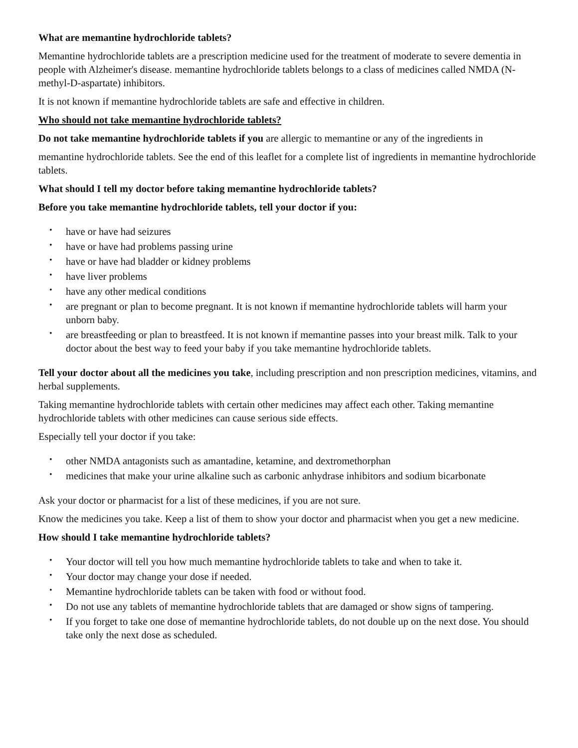What are memantine hydrochloride tablets?
Memantine hydrochloride tablets are a prescription medicine used for the treatment of moderate to severe dementia in people with Alzheimer's disease. memantine hydrochloride tablets belongs to a class of medicines called NMDA (N-methyl-D-aspartate) inhibitors.
It is not known if memantine hydrochloride tablets are safe and effective in children.
Who should not take memantine hydrochloride tablets?
Do not take memantine hydrochloride tablets if you are allergic to memantine or any of the ingredients in
memantine hydrochloride tablets. See the end of this leaflet for a complete list of ingredients in memantine hydrochloride tablets.
What should I tell my doctor before taking memantine hydrochloride tablets?
Before you take memantine hydrochloride tablets, tell your doctor if you:
• have or have had seizures
• have or have had problems passing urine
• have or have had bladder or kidney problems
• have liver problems
• have any other medical conditions
• are pregnant or plan to become pregnant. It is not known if memantine hydrochloride tablets will harm your unborn baby.
• are breastfeeding or plan to breastfeed. It is not known if memantine passes into your breast milk. Talk to your doctor about the best way to feed your baby if you take memantine hydrochloride tablets.
Tell your doctor about all the medicines you take, including prescription and non prescription medicines, vitamins, and herbal supplements.
Taking memantine hydrochloride tablets with certain other medicines may affect each other. Taking memantine hydrochloride tablets with other medicines can cause serious side effects.
Especially tell your doctor if you take:
• other NMDA antagonists such as amantadine, ketamine, and dextromethorphan
• medicines that make your urine alkaline such as carbonic anhydrase inhibitors and sodium bicarbonate
Ask your doctor or pharmacist for a list of these medicines, if you are not sure.
Know the medicines you take. Keep a list of them to show your doctor and pharmacist when you get a new medicine.
How should I take memantine hydrochloride tablets?
• Your doctor will tell you how much memantine hydrochloride tablets to take and when to take it.
• Your doctor may change your dose if needed.
• Memantine hydrochloride tablets can be taken with food or without food.
• Do not use any tablets of memantine hydrochloride tablets that are damaged or show signs of tampering.
• If you forget to take one dose of memantine hydrochloride tablets, do not double up on the next dose. You should take only the next dose as scheduled.